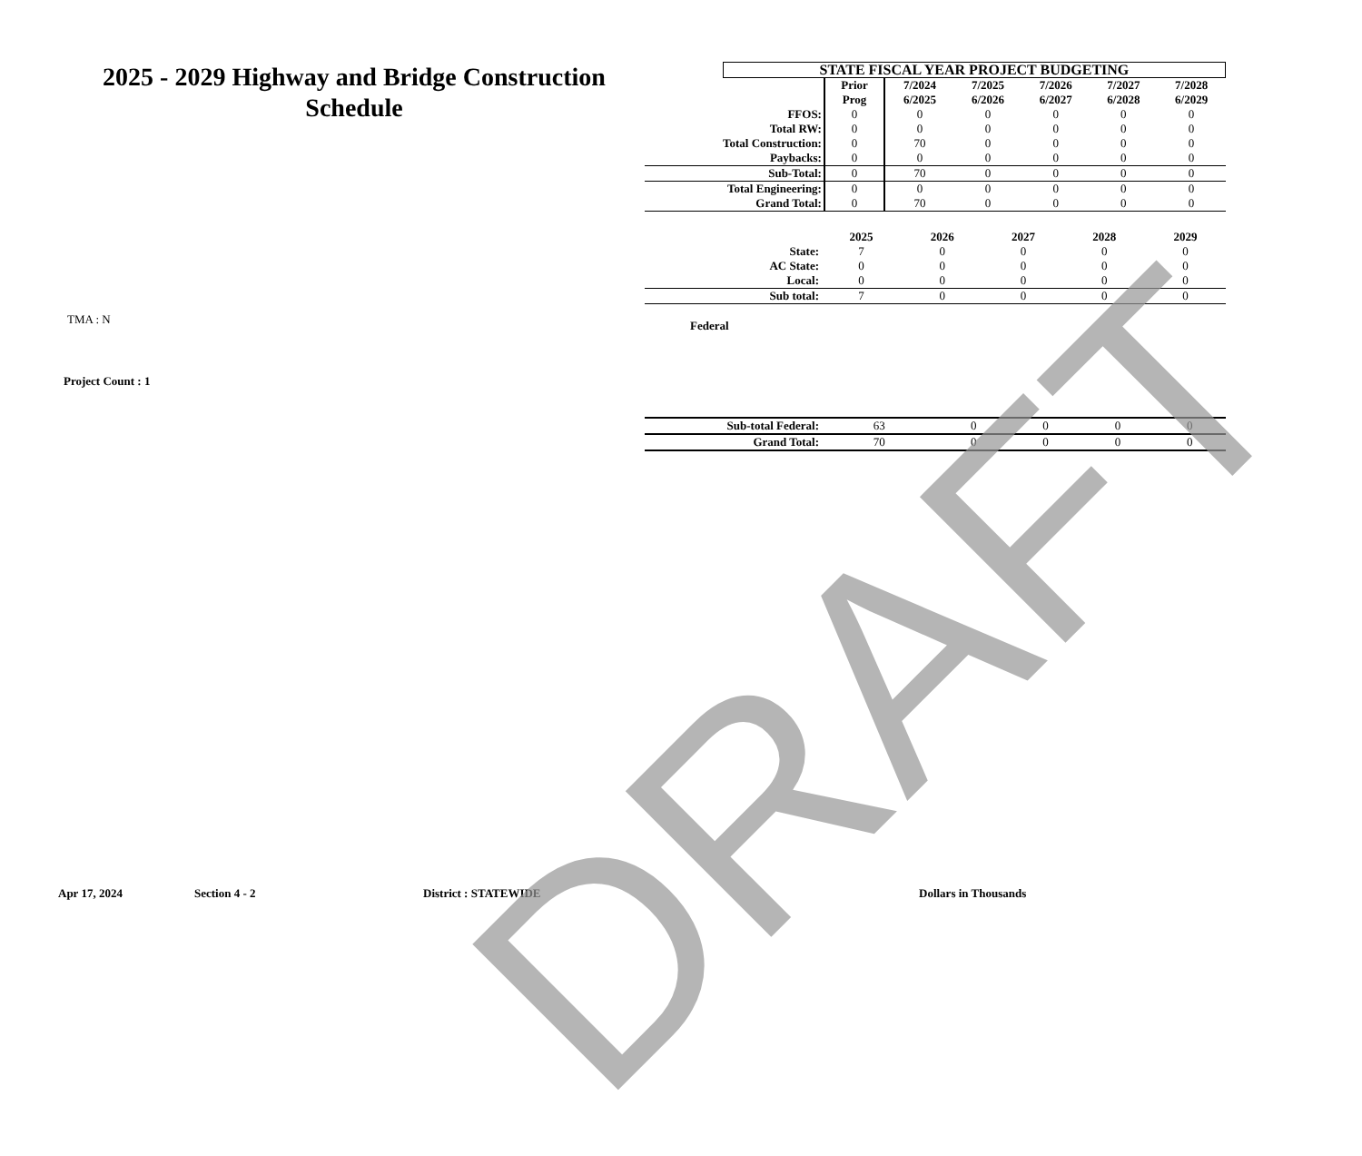2025 - 2029 Highway and Bridge Construction Schedule
TMA : N
Project Count : 1
| | STATE FISCAL YEAR PROJECT BUDGETING | | | | | | |
| | | Prior Prog | 7/2024 6/2025 | 7/2025 6/2026 | 7/2026 6/2027 | 7/2027 6/2028 | 7/2028 6/2029 |
| FFOS: | | 0 | 0 | 0 | 0 | 0 | 0 |
| Total RW: | | 0 | 0 | 0 | 0 | 0 | 0 |
| Total Construction: | | 0 | 70 | 0 | 0 | 0 | 0 |
| Paybacks: | | 0 | 0 | 0 | 0 | 0 | 0 |
| Sub-Total: | | 0 | 70 | 0 | 0 | 0 | 0 |
| Total Engineering: | | 0 | 0 | 0 | 0 | 0 | 0 |
| Grand Total: | | 0 | 70 | 0 | 0 | 0 | 0 |
| | 2025 | 2026 | 2027 | 2028 | 2029 |
| State: | 7 | 0 | 0 | 0 | 0 |
| AC State: | 0 | 0 | 0 | 0 | 0 |
| Local: | 0 | 0 | 0 | 0 | 0 |
| Sub total: | 7 | 0 | 0 | 0 | 0 |
Federal
| Sub-total Federal: | 63 | 0 | 0 | 0 | 0 |
| Grand Total: | 70 | 0 | 0 | 0 | 0 |
Apr 17, 2024 Section 4 - 2 District : STATEWIDE Dollars in Thousands
DRAFT